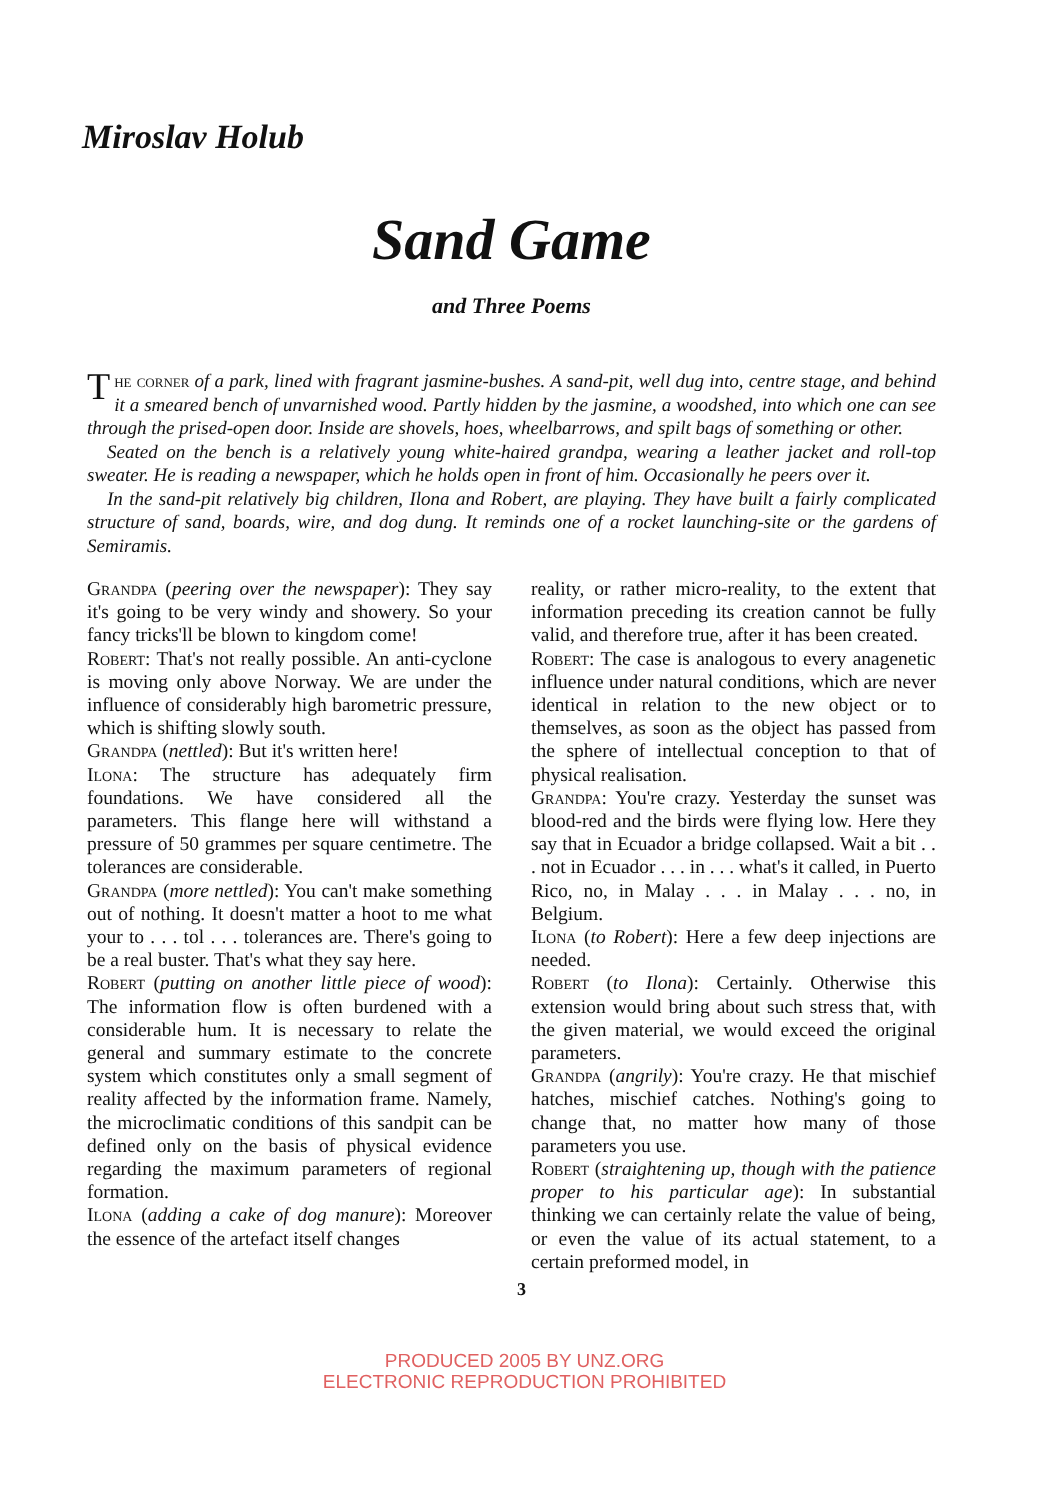Miroslav Holub
Sand Game
and Three Poems
The corner of a park, lined with fragrant jasmine-bushes. A sand-pit, well dug into, centre stage, and behind it a smeared bench of unvarnished wood. Partly hidden by the jasmine, a woodshed, into which one can see through the prised-open door. Inside are shovels, hoes, wheelbarrows, and spilt bags of something or other.
Seated on the bench is a relatively young white-haired grandpa, wearing a leather jacket and roll-top sweater. He is reading a newspaper, which he holds open in front of him. Occasionally he peers over it.
In the sand-pit relatively big children, Ilona and Robert, are playing. They have built a fairly complicated structure of sand, boards, wire, and dog dung. It reminds one of a rocket launching-site or the gardens of Semiramis.
Grandpa (peering over the newspaper): They say it's going to be very windy and showery. So your fancy tricks'll be blown to kingdom come!
Robert: That's not really possible. An anti-cyclone is moving only above Norway. We are under the influence of considerably high barometric pressure, which is shifting slowly south.
Grandpa (nettled): But it's written here!
Ilona: The structure has adequately firm foundations. We have considered all the parameters. This flange here will withstand a pressure of 50 grammes per square centimetre. The tolerances are considerable.
Grandpa (more nettled): You can't make something out of nothing. It doesn't matter a hoot to me what your to . . . tol . . . tolerances are. There's going to be a real buster. That's what they say here.
Robert (putting on another little piece of wood): The information flow is often burdened with a considerable hum. It is necessary to relate the general and summary estimate to the concrete system which constitutes only a small segment of reality affected by the information frame. Namely, the microclimatic conditions of this sandpit can be defined only on the basis of physical evidence regarding the maximum parameters of regional formation.
Ilona (adding a cake of dog manure): Moreover the essence of the artefact itself changes
reality, or rather micro-reality, to the extent that information preceding its creation cannot be fully valid, and therefore true, after it has been created.
Robert: The case is analogous to every anagenetic influence under natural conditions, which are never identical in relation to the new object or to themselves, as soon as the object has passed from the sphere of intellectual conception to that of physical realisation.
Grandpa: You're crazy. Yesterday the sunset was blood-red and the birds were flying low. Here they say that in Ecuador a bridge collapsed. Wait a bit . . . not in Ecuador . . . in . . . what's it called, in Puerto Rico, no, in Malay . . . in Malay . . . no, in Belgium.
Ilona (to Robert): Here a few deep injections are needed.
Robert (to Ilona): Certainly. Otherwise this extension would bring about such stress that, with the given material, we would exceed the original parameters.
Grandpa (angrily): You're crazy. He that mischief hatches, mischief catches. Nothing's going to change that, no matter how many of those parameters you use.
Robert (straightening up, though with the patience proper to his particular age): In substantial thinking we can certainly relate the value of being, or even the value of its actual statement, to a certain preformed model, in
3
PRODUCED 2005 BY UNZ.ORG
ELECTRONIC REPRODUCTION PROHIBITED